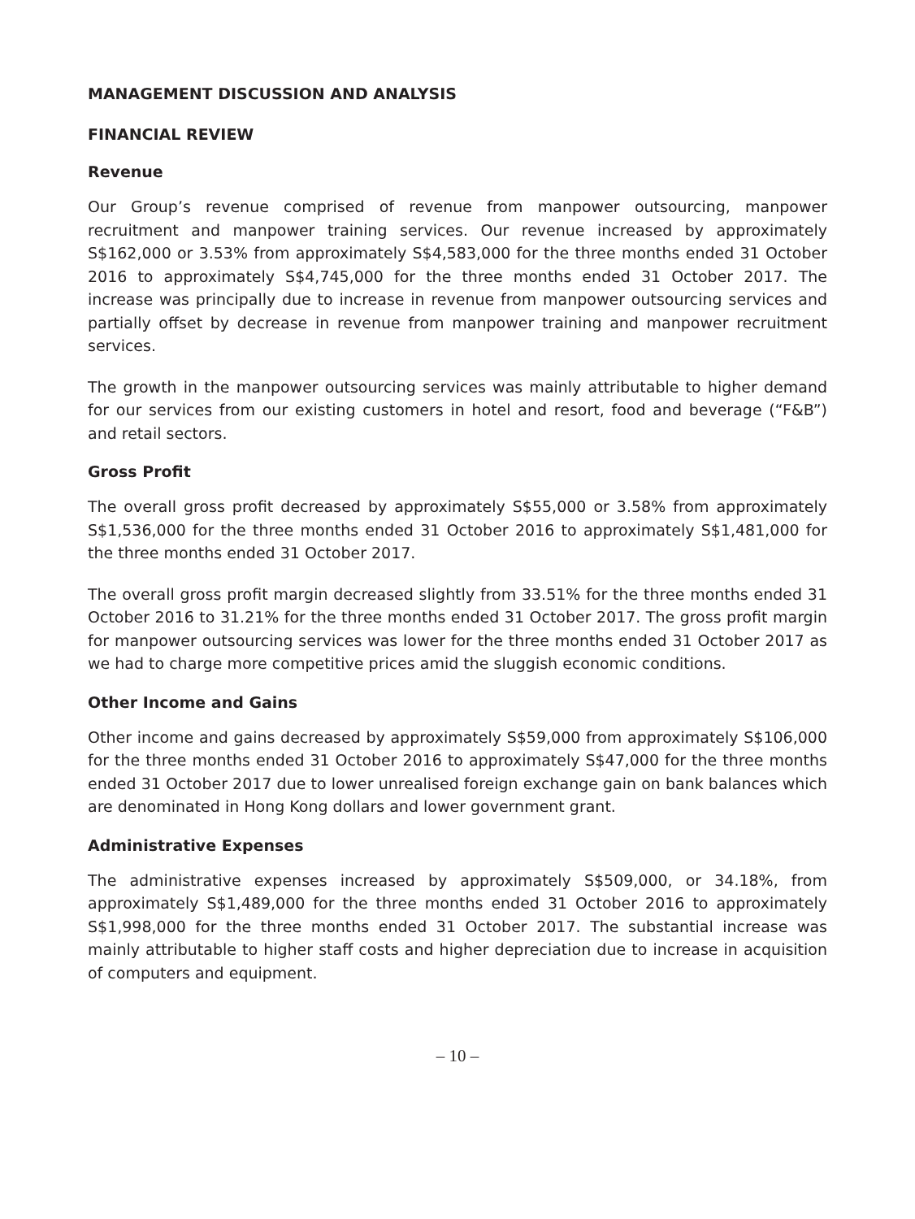MANAGEMENT DISCUSSION AND ANALYSIS
FINANCIAL REVIEW
Revenue
Our Group’s revenue comprised of revenue from manpower outsourcing, manpower recruitment and manpower training services. Our revenue increased by approximately S$162,000 or 3.53% from approximately S$4,583,000 for the three months ended 31 October 2016 to approximately S$4,745,000 for the three months ended 31 October 2017. The increase was principally due to increase in revenue from manpower outsourcing services and partially offset by decrease in revenue from manpower training and manpower recruitment services.
The growth in the manpower outsourcing services was mainly attributable to higher demand for our services from our existing customers in hotel and resort, food and beverage (“F&B”) and retail sectors.
Gross Profit
The overall gross profit decreased by approximately S$55,000 or 3.58% from approximately S$1,536,000 for the three months ended 31 October 2016 to approximately S$1,481,000 for the three months ended 31 October 2017.
The overall gross profit margin decreased slightly from 33.51% for the three months ended 31 October 2016 to 31.21% for the three months ended 31 October 2017. The gross profit margin for manpower outsourcing services was lower for the three months ended 31 October 2017 as we had to charge more competitive prices amid the sluggish economic conditions.
Other Income and Gains
Other income and gains decreased by approximately S$59,000 from approximately S$106,000 for the three months ended 31 October 2016 to approximately S$47,000 for the three months ended 31 October 2017 due to lower unrealised foreign exchange gain on bank balances which are denominated in Hong Kong dollars and lower government grant.
Administrative Expenses
The administrative expenses increased by approximately S$509,000, or 34.18%, from approximately S$1,489,000 for the three months ended 31 October 2016 to approximately S$1,998,000 for the three months ended 31 October 2017. The substantial increase was mainly attributable to higher staff costs and higher depreciation due to increase in acquisition of computers and equipment.
– 10 –